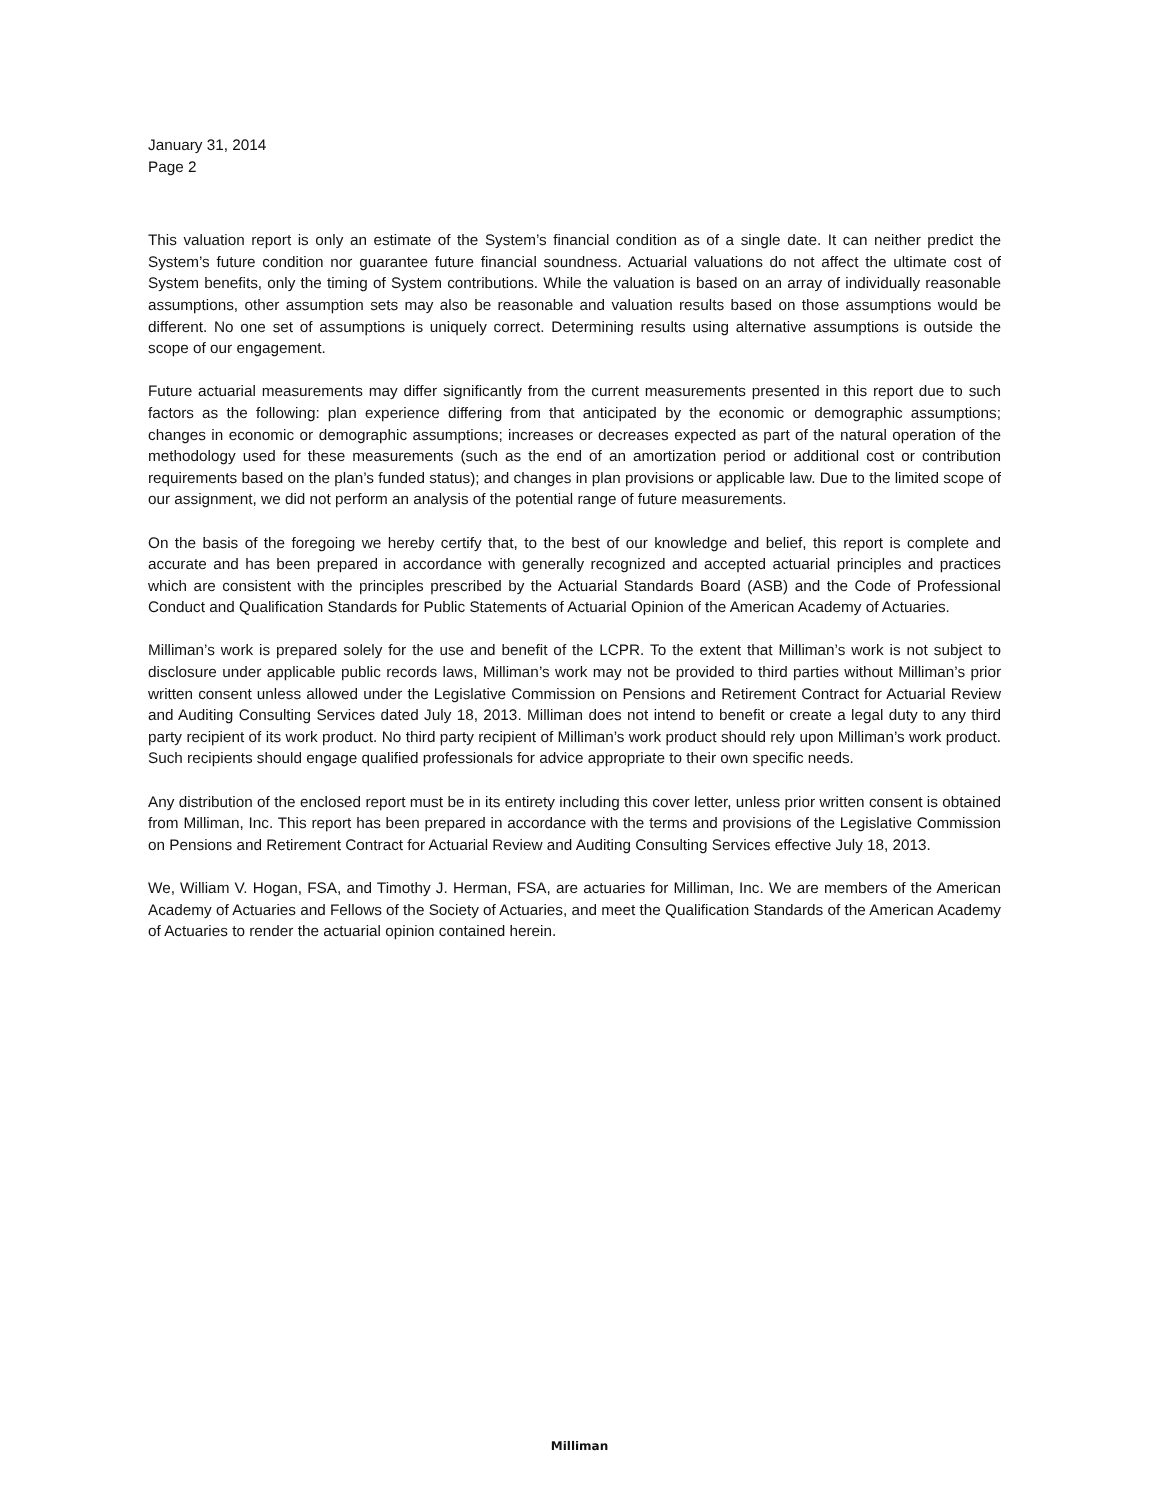January 31, 2014
Page 2
This valuation report is only an estimate of the System’s financial condition as of a single date. It can neither predict the System’s future condition nor guarantee future financial soundness. Actuarial valuations do not affect the ultimate cost of System benefits, only the timing of System contributions. While the valuation is based on an array of individually reasonable assumptions, other assumption sets may also be reasonable and valuation results based on those assumptions would be different. No one set of assumptions is uniquely correct. Determining results using alternative assumptions is outside the scope of our engagement.
Future actuarial measurements may differ significantly from the current measurements presented in this report due to such factors as the following: plan experience differing from that anticipated by the economic or demographic assumptions; changes in economic or demographic assumptions; increases or decreases expected as part of the natural operation of the methodology used for these measurements (such as the end of an amortization period or additional cost or contribution requirements based on the plan’s funded status); and changes in plan provisions or applicable law. Due to the limited scope of our assignment, we did not perform an analysis of the potential range of future measurements.
On the basis of the foregoing we hereby certify that, to the best of our knowledge and belief, this report is complete and accurate and has been prepared in accordance with generally recognized and accepted actuarial principles and practices which are consistent with the principles prescribed by the Actuarial Standards Board (ASB) and the Code of Professional Conduct and Qualification Standards for Public Statements of Actuarial Opinion of the American Academy of Actuaries.
Milliman’s work is prepared solely for the use and benefit of the LCPR. To the extent that Milliman’s work is not subject to disclosure under applicable public records laws, Milliman’s work may not be provided to third parties without Milliman’s prior written consent unless allowed under the Legislative Commission on Pensions and Retirement Contract for Actuarial Review and Auditing Consulting Services dated July 18, 2013. Milliman does not intend to benefit or create a legal duty to any third party recipient of its work product. No third party recipient of Milliman’s work product should rely upon Milliman’s work product. Such recipients should engage qualified professionals for advice appropriate to their own specific needs.
Any distribution of the enclosed report must be in its entirety including this cover letter, unless prior written consent is obtained from Milliman, Inc. This report has been prepared in accordance with the terms and provisions of the Legislative Commission on Pensions and Retirement Contract for Actuarial Review and Auditing Consulting Services effective July 18, 2013.
We, William V. Hogan, FSA, and Timothy J. Herman, FSA, are actuaries for Milliman, Inc. We are members of the American Academy of Actuaries and Fellows of the Society of Actuaries, and meet the Qualification Standards of the American Academy of Actuaries to render the actuarial opinion contained herein.
Milliman